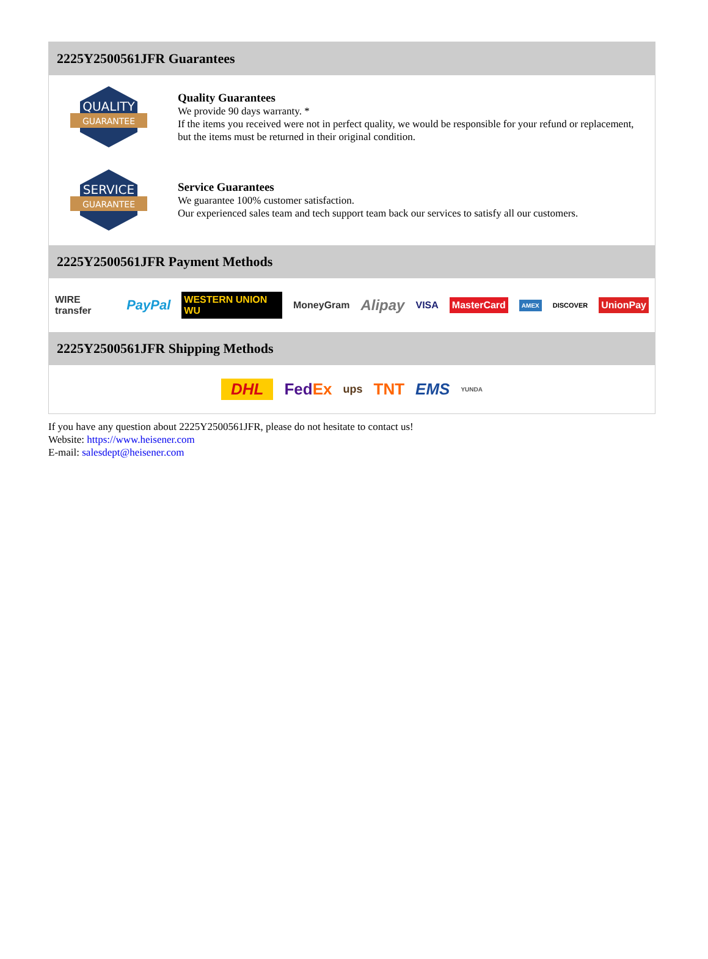2225Y2500561JFR Guarantees
QUALITY
GUARANTEE
Quality Guarantees
We provide 90 days warranty. *
If the items you received were not in perfect quality, we would be responsible for your refund or replacement, but the items must be returned in their original condition.
SERVICE
GUARANTEE
Service Guarantees
We guarantee 100% customer satisfaction.
Our experienced sales team and tech support team back our services to satisfy all our customers.
2225Y2500561JFR Payment Methods
WIRE transfer PayPal WESTERN UNION WU MoneyGram Alipay VISA MasterCard AMEX DISCOVER UnionPay
2225Y2500561JFR Shipping Methods
DHL FedEx ups TNT EMS YUNDA
If you have any question about 2225Y2500561JFR, please do not hesitate to contact us!
Website: https://www.heisener.com
E-mail: salesdept@heisener.com